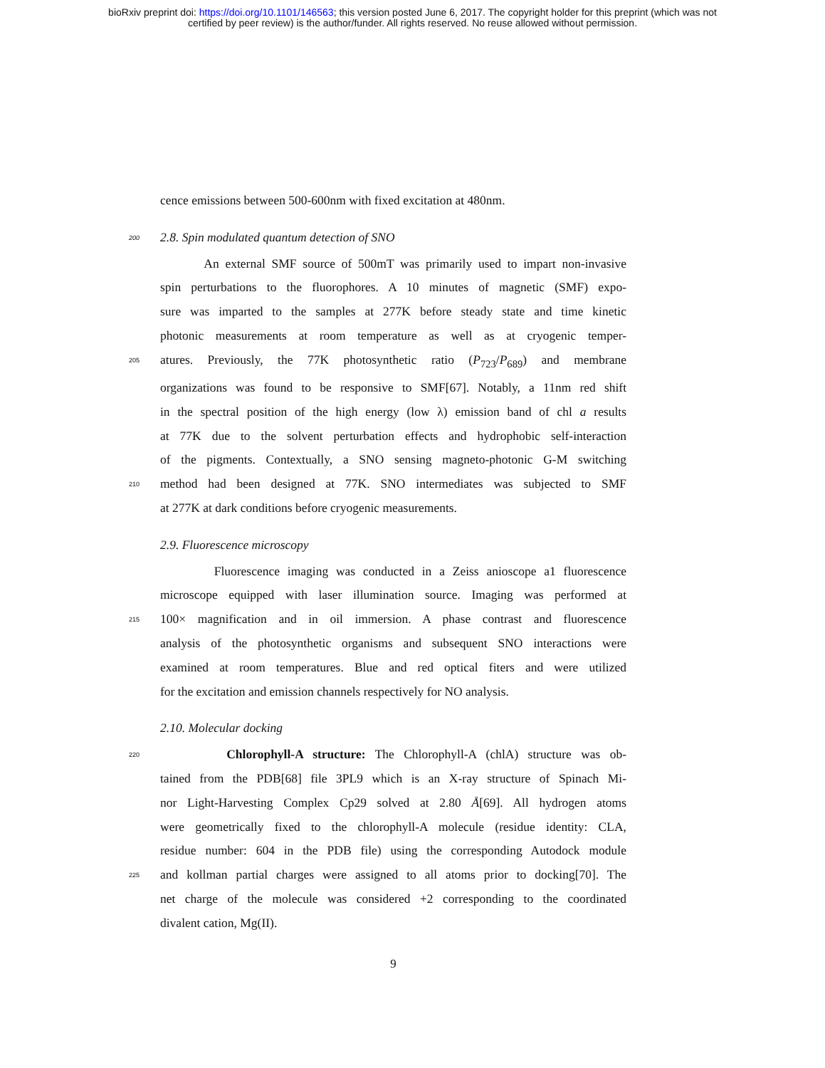bioRxiv preprint doi: https://doi.org/10.1101/146563; this version posted June 6, 2017. The copyright holder for this preprint (which was not
certified by peer review) is the author/funder. All rights reserved. No reuse allowed without permission.
cence emissions between 500-600nm with fixed excitation at 480nm.
200 2.8. Spin modulated quantum detection of SNO
An external SMF source of 500mT was primarily used to impart non-invasive
spin perturbations to the fluorophores. A 10 minutes of magnetic (SMF) expo-
sure was imparted to the samples at 277K before steady state and time kinetic
photonic measurements at room temperature as well as at cryogenic temper-
205 atures. Previously, the 77K photosynthetic ratio (P<sub>723</sub>/P<sub>689</sub>) and membrane
organizations was found to be responsive to SMF[67]. Notably, a 11nm red shift
in the spectral position of the high energy (low λ) emission band of chl a results
at 77K due to the solvent perturbation effects and hydrophobic self-interaction
of the pigments. Contextually, a SNO sensing magneto-photonic G-M switching
210 method had been designed at 77K. SNO intermediates was subjected to SMF
at 277K at dark conditions before cryogenic measurements.
2.9. Fluorescence microscopy
Fluorescence imaging was conducted in a Zeiss anioscope a1 fluorescence
microscope equipped with laser illumination source. Imaging was performed at
215 100× magnification and in oil immersion. A phase contrast and fluorescence
analysis of the photosynthetic organisms and subsequent SNO interactions were
examined at room temperatures. Blue and red optical fiters and were utilized
for the excitation and emission channels respectively for NO analysis.
2.10. Molecular docking
220 Chlorophyll-A structure: The Chlorophyll-A (chlA) structure was ob-
tained from the PDB[68] file 3PL9 which is an X-ray structure of Spinach Mi-
nor Light-Harvesting Complex Cp29 solved at 2.80 Å[69]. All hydrogen atoms
were geometrically fixed to the chlorophyll-A molecule (residue identity: CLA,
residue number: 604 in the PDB file) using the corresponding Autodock module
225 and kollman partial charges were assigned to all atoms prior to docking[70]. The
net charge of the molecule was considered +2 corresponding to the coordinated
divalent cation, Mg(II).
9